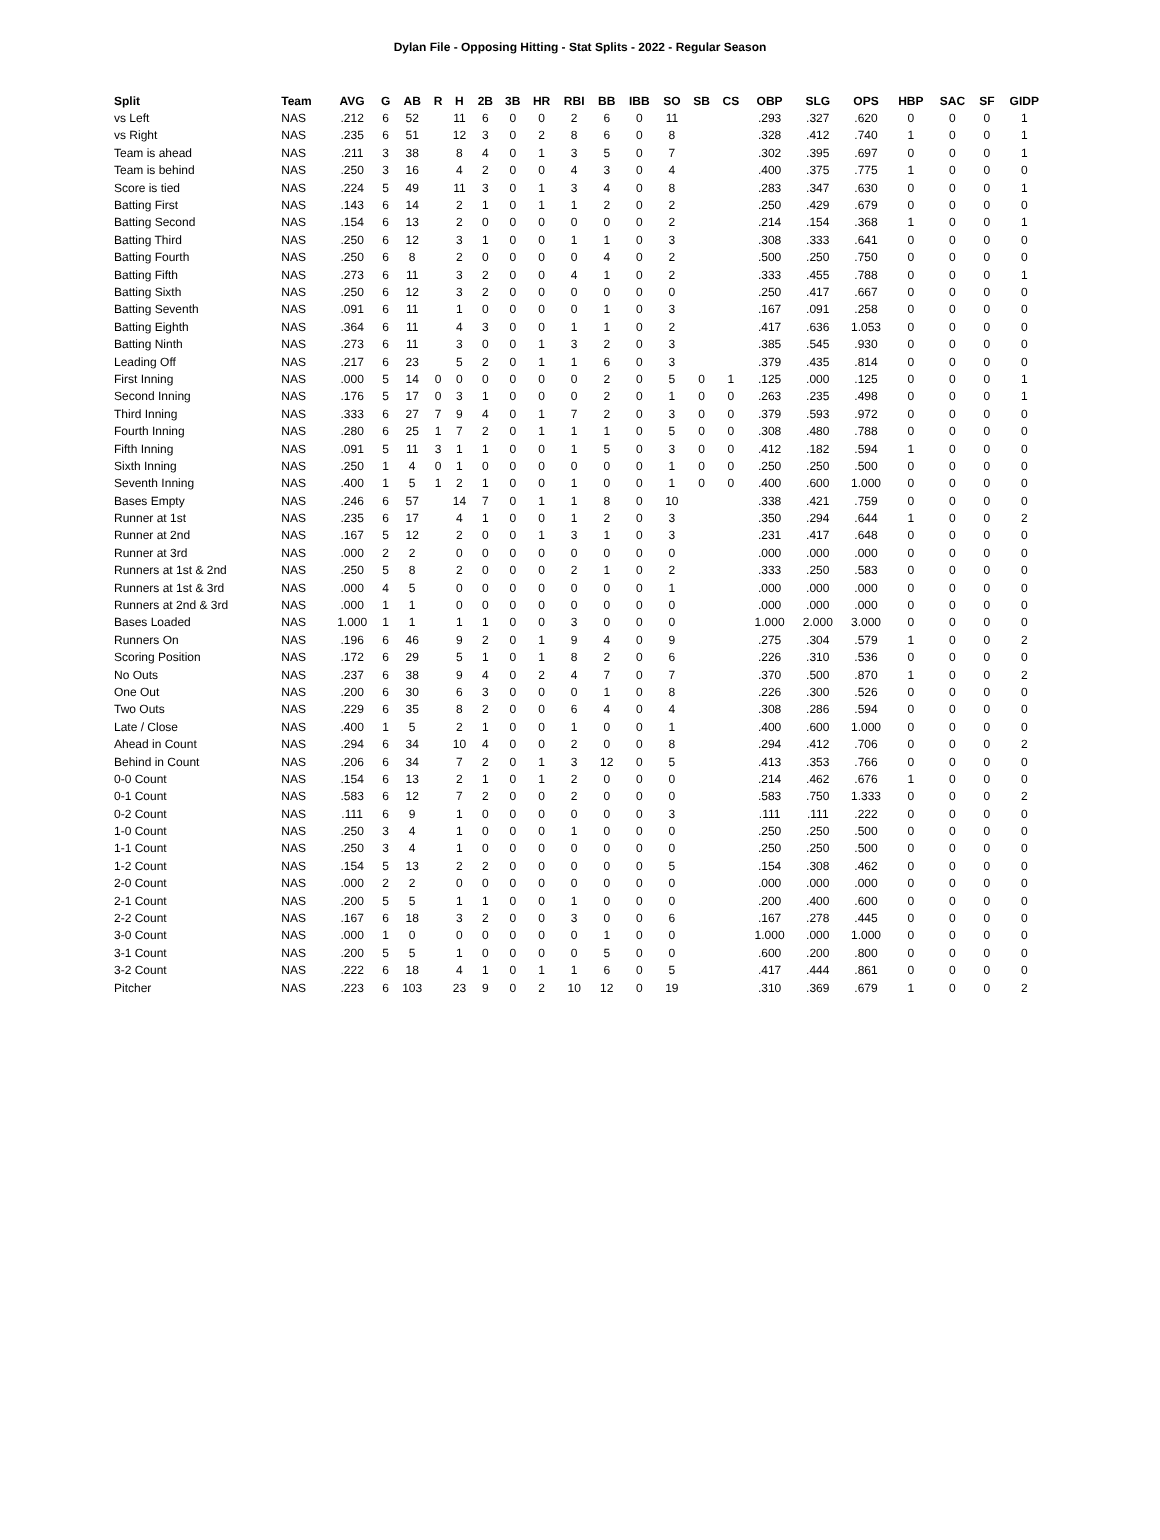Dylan File - Opposing Hitting - Stat Splits - 2022 - Regular Season
| Split | Team | AVG | G | AB | R | H | 2B | 3B | HR | RBI | BB | IBB | SO | SB | CS | OBP | SLG | OPS | HBP | SAC | SF | GIDP |
| --- | --- | --- | --- | --- | --- | --- | --- | --- | --- | --- | --- | --- | --- | --- | --- | --- | --- | --- | --- | --- | --- | --- |
| vs Left | NAS | .212 | 6 | 52 | | 11 | 6 | 0 | 0 | 2 | 6 | 0 | 11 | | | .293 | .327 | .620 | 0 | 0 | 0 | 1 |
| vs Right | NAS | .235 | 6 | 51 | | 12 | 3 | 0 | 2 | 8 | 6 | 0 | 8 | | | .328 | .412 | .740 | 1 | 0 | 0 | 1 |
| Team is ahead | NAS | .211 | 3 | 38 | | 8 | 4 | 0 | 1 | 3 | 5 | 0 | 7 | | | .302 | .395 | .697 | 0 | 0 | 0 | 1 |
| Team is behind | NAS | .250 | 3 | 16 | | 4 | 2 | 0 | 0 | 4 | 3 | 0 | 4 | | | .400 | .375 | .775 | 1 | 0 | 0 | 0 |
| Score is tied | NAS | .224 | 5 | 49 | | 11 | 3 | 0 | 1 | 3 | 4 | 0 | 8 | | | .283 | .347 | .630 | 0 | 0 | 0 | 1 |
| Batting First | NAS | .143 | 6 | 14 | | 2 | 1 | 0 | 1 | 1 | 2 | 0 | 2 | | | .250 | .429 | .679 | 0 | 0 | 0 | 0 |
| Batting Second | NAS | .154 | 6 | 13 | | 2 | 0 | 0 | 0 | 0 | 0 | 0 | 2 | | | .214 | .154 | .368 | 1 | 0 | 0 | 1 |
| Batting Third | NAS | .250 | 6 | 12 | | 3 | 1 | 0 | 0 | 1 | 1 | 0 | 3 | | | .308 | .333 | .641 | 0 | 0 | 0 | 0 |
| Batting Fourth | NAS | .250 | 6 | 8 | | 2 | 0 | 0 | 0 | 0 | 4 | 0 | 2 | | | .500 | .250 | .750 | 0 | 0 | 0 | 0 |
| Batting Fifth | NAS | .273 | 6 | 11 | | 3 | 2 | 0 | 0 | 4 | 1 | 0 | 2 | | | .333 | .455 | .788 | 0 | 0 | 0 | 1 |
| Batting Sixth | NAS | .250 | 6 | 12 | | 3 | 2 | 0 | 0 | 0 | 0 | 0 | 0 | | | .250 | .417 | .667 | 0 | 0 | 0 | 0 |
| Batting Seventh | NAS | .091 | 6 | 11 | | 1 | 0 | 0 | 0 | 0 | 1 | 0 | 3 | | | .167 | .091 | .258 | 0 | 0 | 0 | 0 |
| Batting Eighth | NAS | .364 | 6 | 11 | | 4 | 3 | 0 | 0 | 1 | 1 | 0 | 2 | | | .417 | .636 | 1.053 | 0 | 0 | 0 | 0 |
| Batting Ninth | NAS | .273 | 6 | 11 | | 3 | 0 | 0 | 1 | 3 | 2 | 0 | 3 | | | .385 | .545 | .930 | 0 | 0 | 0 | 0 |
| Leading Off | NAS | .217 | 6 | 23 | | 5 | 2 | 0 | 1 | 1 | 6 | 0 | 3 | | | .379 | .435 | .814 | 0 | 0 | 0 | 0 |
| First Inning | NAS | .000 | 5 | 14 | 0 | 0 | 0 | 0 | 0 | 0 | 2 | 0 | 5 | 0 | 1 | .125 | .000 | .125 | 0 | 0 | 0 | 1 |
| Second Inning | NAS | .176 | 5 | 17 | 0 | 3 | 1 | 0 | 0 | 0 | 2 | 0 | 1 | 0 | 0 | .263 | .235 | .498 | 0 | 0 | 0 | 1 |
| Third Inning | NAS | .333 | 6 | 27 | 7 | 9 | 4 | 0 | 1 | 7 | 2 | 0 | 3 | 0 | 0 | .379 | .593 | .972 | 0 | 0 | 0 | 0 |
| Fourth Inning | NAS | .280 | 6 | 25 | 1 | 7 | 2 | 0 | 1 | 1 | 1 | 0 | 5 | 0 | 0 | .308 | .480 | .788 | 0 | 0 | 0 | 0 |
| Fifth Inning | NAS | .091 | 5 | 11 | 3 | 1 | 1 | 0 | 0 | 1 | 5 | 0 | 3 | 0 | 0 | .412 | .182 | .594 | 1 | 0 | 0 | 0 |
| Sixth Inning | NAS | .250 | 1 | 4 | 0 | 1 | 0 | 0 | 0 | 0 | 0 | 0 | 1 | 0 | 0 | .250 | .250 | .500 | 0 | 0 | 0 | 0 |
| Seventh Inning | NAS | .400 | 1 | 5 | 1 | 2 | 1 | 0 | 0 | 1 | 0 | 0 | 1 | 0 | 0 | .400 | .600 | 1.000 | 0 | 0 | 0 | 0 |
| Bases Empty | NAS | .246 | 6 | 57 | | 14 | 7 | 0 | 1 | 1 | 8 | 0 | 10 | | | .338 | .421 | .759 | 0 | 0 | 0 | 0 |
| Runner at 1st | NAS | .235 | 6 | 17 | | 4 | 1 | 0 | 0 | 1 | 2 | 0 | 3 | | | .350 | .294 | .644 | 1 | 0 | 0 | 2 |
| Runner at 2nd | NAS | .167 | 5 | 12 | | 2 | 0 | 0 | 1 | 3 | 1 | 0 | 3 | | | .231 | .417 | .648 | 0 | 0 | 0 | 0 |
| Runner at 3rd | NAS | .000 | 2 | 2 | | 0 | 0 | 0 | 0 | 0 | 0 | 0 | 0 | | | .000 | .000 | .000 | 0 | 0 | 0 | 0 |
| Runners at 1st & 2nd | NAS | .250 | 5 | 8 | | 2 | 0 | 0 | 0 | 2 | 1 | 0 | 2 | | | .333 | .250 | .583 | 0 | 0 | 0 | 0 |
| Runners at 1st & 3rd | NAS | .000 | 4 | 5 | | 0 | 0 | 0 | 0 | 0 | 0 | 0 | 1 | | | .000 | .000 | .000 | 0 | 0 | 0 | 0 |
| Runners at 2nd & 3rd | NAS | .000 | 1 | 1 | | 0 | 0 | 0 | 0 | 0 | 0 | 0 | 0 | | | .000 | .000 | .000 | 0 | 0 | 0 | 0 |
| Bases Loaded | NAS | 1.000 | 1 | 1 | | 1 | 1 | 0 | 0 | 3 | 0 | 0 | 0 | | | 1.000 | 2.000 | 3.000 | 0 | 0 | 0 | 0 |
| Runners On | NAS | .196 | 6 | 46 | | 9 | 2 | 0 | 1 | 9 | 4 | 0 | 9 | | | .275 | .304 | .579 | 1 | 0 | 0 | 2 |
| Scoring Position | NAS | .172 | 6 | 29 | | 5 | 1 | 0 | 1 | 8 | 2 | 0 | 6 | | | .226 | .310 | .536 | 0 | 0 | 0 | 0 |
| No Outs | NAS | .237 | 6 | 38 | | 9 | 4 | 0 | 2 | 4 | 7 | 0 | 7 | | | .370 | .500 | .870 | 1 | 0 | 0 | 2 |
| One Out | NAS | .200 | 6 | 30 | | 6 | 3 | 0 | 0 | 0 | 1 | 0 | 8 | | | .226 | .300 | .526 | 0 | 0 | 0 | 0 |
| Two Outs | NAS | .229 | 6 | 35 | | 8 | 2 | 0 | 0 | 6 | 4 | 0 | 4 | | | .308 | .286 | .594 | 0 | 0 | 0 | 0 |
| Late / Close | NAS | .400 | 1 | 5 | | 2 | 1 | 0 | 0 | 1 | 0 | 0 | 1 | | | .400 | .600 | 1.000 | 0 | 0 | 0 | 0 |
| Ahead in Count | NAS | .294 | 6 | 34 | | 10 | 4 | 0 | 0 | 2 | 0 | 0 | 8 | | | .294 | .412 | .706 | 0 | 0 | 0 | 2 |
| Behind in Count | NAS | .206 | 6 | 34 | | 7 | 2 | 0 | 1 | 3 | 12 | 0 | 5 | | | .413 | .353 | .766 | 0 | 0 | 0 | 0 |
| 0-0 Count | NAS | .154 | 6 | 13 | | 2 | 1 | 0 | 1 | 2 | 0 | 0 | 0 | | | .214 | .462 | .676 | 1 | 0 | 0 | 0 |
| 0-1 Count | NAS | .583 | 6 | 12 | | 7 | 2 | 0 | 0 | 2 | 0 | 0 | 0 | | | .583 | .750 | 1.333 | 0 | 0 | 0 | 2 |
| 0-2 Count | NAS | .111 | 6 | 9 | | 1 | 0 | 0 | 0 | 0 | 0 | 0 | 3 | | | .111 | .111 | .222 | 0 | 0 | 0 | 0 |
| 1-0 Count | NAS | .250 | 3 | 4 | | 1 | 0 | 0 | 0 | 1 | 0 | 0 | 0 | | | .250 | .250 | .500 | 0 | 0 | 0 | 0 |
| 1-1 Count | NAS | .250 | 3 | 4 | | 1 | 0 | 0 | 0 | 0 | 0 | 0 | 0 | | | .250 | .250 | .500 | 0 | 0 | 0 | 0 |
| 1-2 Count | NAS | .154 | 5 | 13 | | 2 | 2 | 0 | 0 | 0 | 0 | 0 | 5 | | | .154 | .308 | .462 | 0 | 0 | 0 | 0 |
| 2-0 Count | NAS | .000 | 2 | 2 | | 0 | 0 | 0 | 0 | 0 | 0 | 0 | 0 | | | .000 | .000 | .000 | 0 | 0 | 0 | 0 |
| 2-1 Count | NAS | .200 | 5 | 5 | | 1 | 1 | 0 | 0 | 1 | 0 | 0 | 0 | | | .200 | .400 | .600 | 0 | 0 | 0 | 0 |
| 2-2 Count | NAS | .167 | 6 | 18 | | 3 | 2 | 0 | 0 | 3 | 0 | 0 | 6 | | | .167 | .278 | .445 | 0 | 0 | 0 | 0 |
| 3-0 Count | NAS | .000 | 1 | 0 | | 0 | 0 | 0 | 0 | 0 | 1 | 0 | 0 | | | 1.000 | .000 | 1.000 | 0 | 0 | 0 | 0 |
| 3-1 Count | NAS | .200 | 5 | 5 | | 1 | 0 | 0 | 0 | 0 | 5 | 0 | 0 | | | .600 | .200 | .800 | 0 | 0 | 0 | 0 |
| 3-2 Count | NAS | .222 | 6 | 18 | | 4 | 1 | 0 | 1 | 1 | 6 | 0 | 5 | | | .417 | .444 | .861 | 0 | 0 | 0 | 0 |
| Pitcher | NAS | .223 | 6 | 103 | | 23 | 9 | 0 | 2 | 10 | 12 | 0 | 19 | | | .310 | .369 | .679 | 1 | 0 | 0 | 2 |